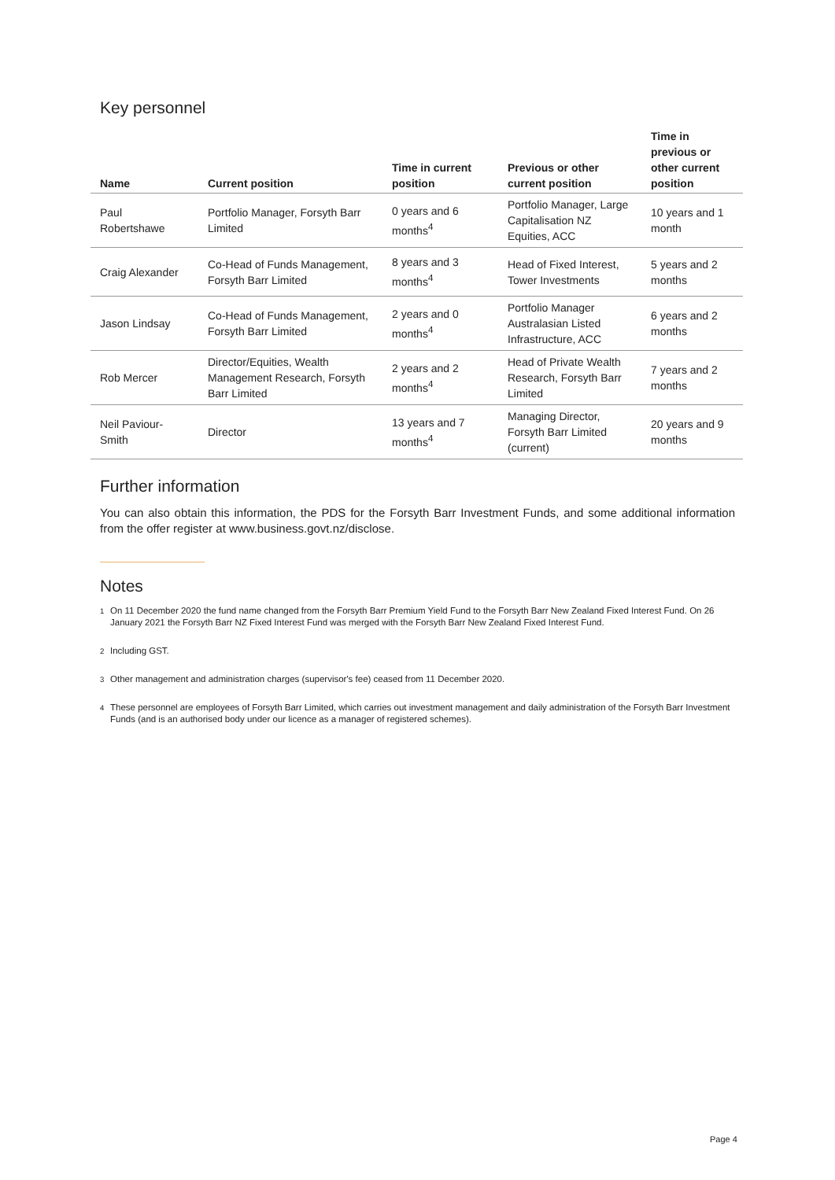Key personnel
| Name | Current position | Time in current position | Previous or other current position | Time in previous or other current position |
| --- | --- | --- | --- | --- |
| Paul Robertshawe | Portfolio Manager, Forsyth Barr Limited | 0 years and 6 months<sup>4</sup> | Portfolio Manager, Large Capitalisation NZ Equities, ACC | 10 years and 1 month |
| Craig Alexander | Co-Head of Funds Management, Forsyth Barr Limited | 8 years and 3 months<sup>4</sup> | Head of Fixed Interest, Tower Investments | 5 years and 2 months |
| Jason Lindsay | Co-Head of Funds Management, Forsyth Barr Limited | 2 years and 0 months<sup>4</sup> | Portfolio Manager Australasian Listed Infrastructure, ACC | 6 years and 2 months |
| Rob Mercer | Director/Equities, Wealth Management Research, Forsyth Barr Limited | 2 years and 2 months<sup>4</sup> | Head of Private Wealth Research, Forsyth Barr Limited | 7 years and 2 months |
| Neil Paviour-Smith | Director | 13 years and 7 months<sup>4</sup> | Managing Director, Forsyth Barr Limited (current) | 20 years and 9 months |
Further information
You can also obtain this information, the PDS for the Forsyth Barr Investment Funds, and some additional information from the offer register at www.business.govt.nz/disclose.
Notes
<sup>1</sup> On 11 December 2020 the fund name changed from the Forsyth Barr Premium Yield Fund to the Forsyth Barr New Zealand Fixed Interest Fund. On 26 January 2021 the Forsyth Barr NZ Fixed Interest Fund was merged with the Forsyth Barr New Zealand Fixed Interest Fund.
<sup>2</sup> Including GST.
<sup>3</sup> Other management and administration charges (supervisor's fee) ceased from 11 December 2020.
<sup>4</sup> These personnel are employees of Forsyth Barr Limited, which carries out investment management and daily administration of the Forsyth Barr Investment Funds (and is an authorised body under our licence as a manager of registered schemes).
Page 4